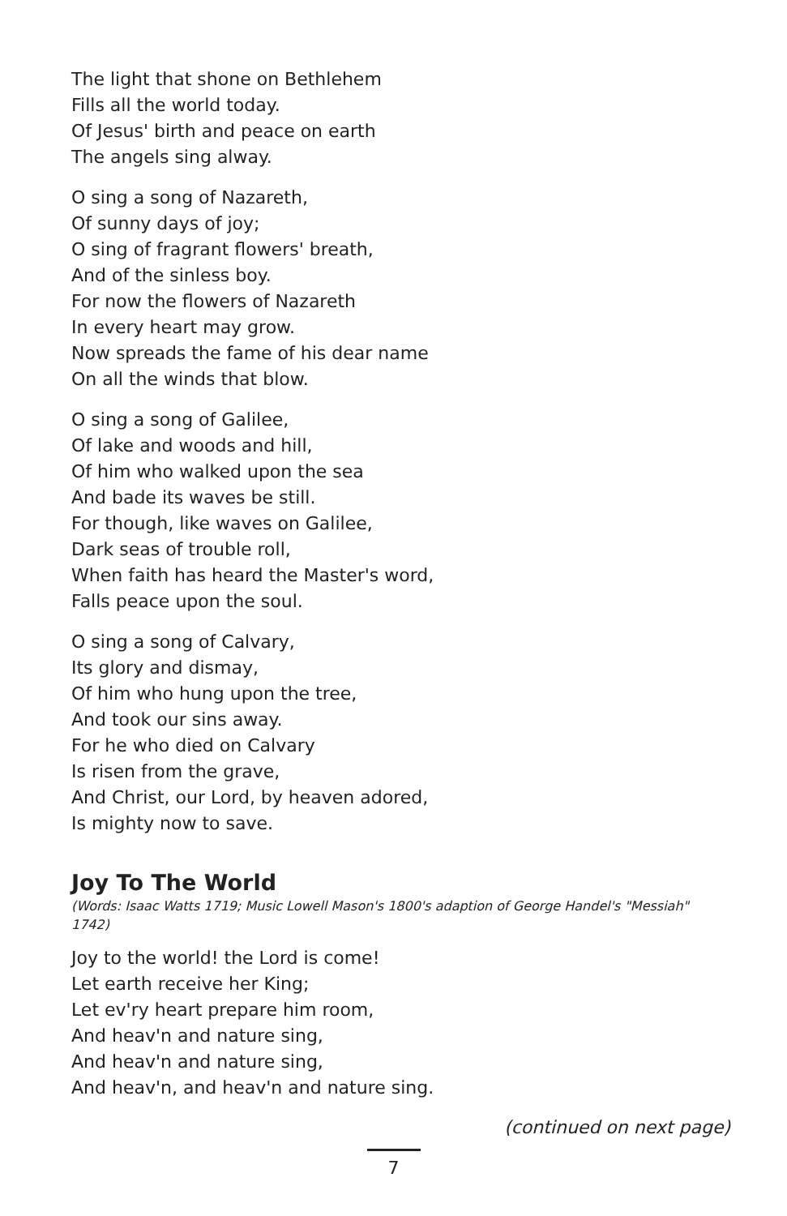The light that shone on Bethlehem
Fills all the world today.
Of Jesus' birth and peace on earth
The angels sing alway.
O sing a song of Nazareth,
Of sunny days of joy;
O sing of fragrant flowers' breath,
And of the sinless boy.
For now the flowers of Nazareth
In every heart may grow.
Now spreads the fame of his dear name
On all the winds that blow.
O sing a song of Galilee,
Of lake and woods and hill,
Of him who walked upon the sea
And bade its waves be still.
For though, like waves on Galilee,
Dark seas of trouble roll,
When faith has heard the Master's word,
Falls peace upon the soul.
O sing a song of Calvary,
Its glory and dismay,
Of him who hung upon the tree,
And took our sins away.
For he who died on Calvary
Is risen from the grave,
And Christ, our Lord, by heaven adored,
Is mighty now to save.
Joy To The World
(Words: Isaac Watts 1719; Music Lowell Mason's 1800's adaption of George Handel's "Messiah" 1742)
Joy to the world! the Lord is come!
Let earth receive her King;
Let ev'ry heart prepare him room,
And heav'n and nature sing,
And heav'n and nature sing,
And heav'n, and heav'n and nature sing.
(continued on next page)
7